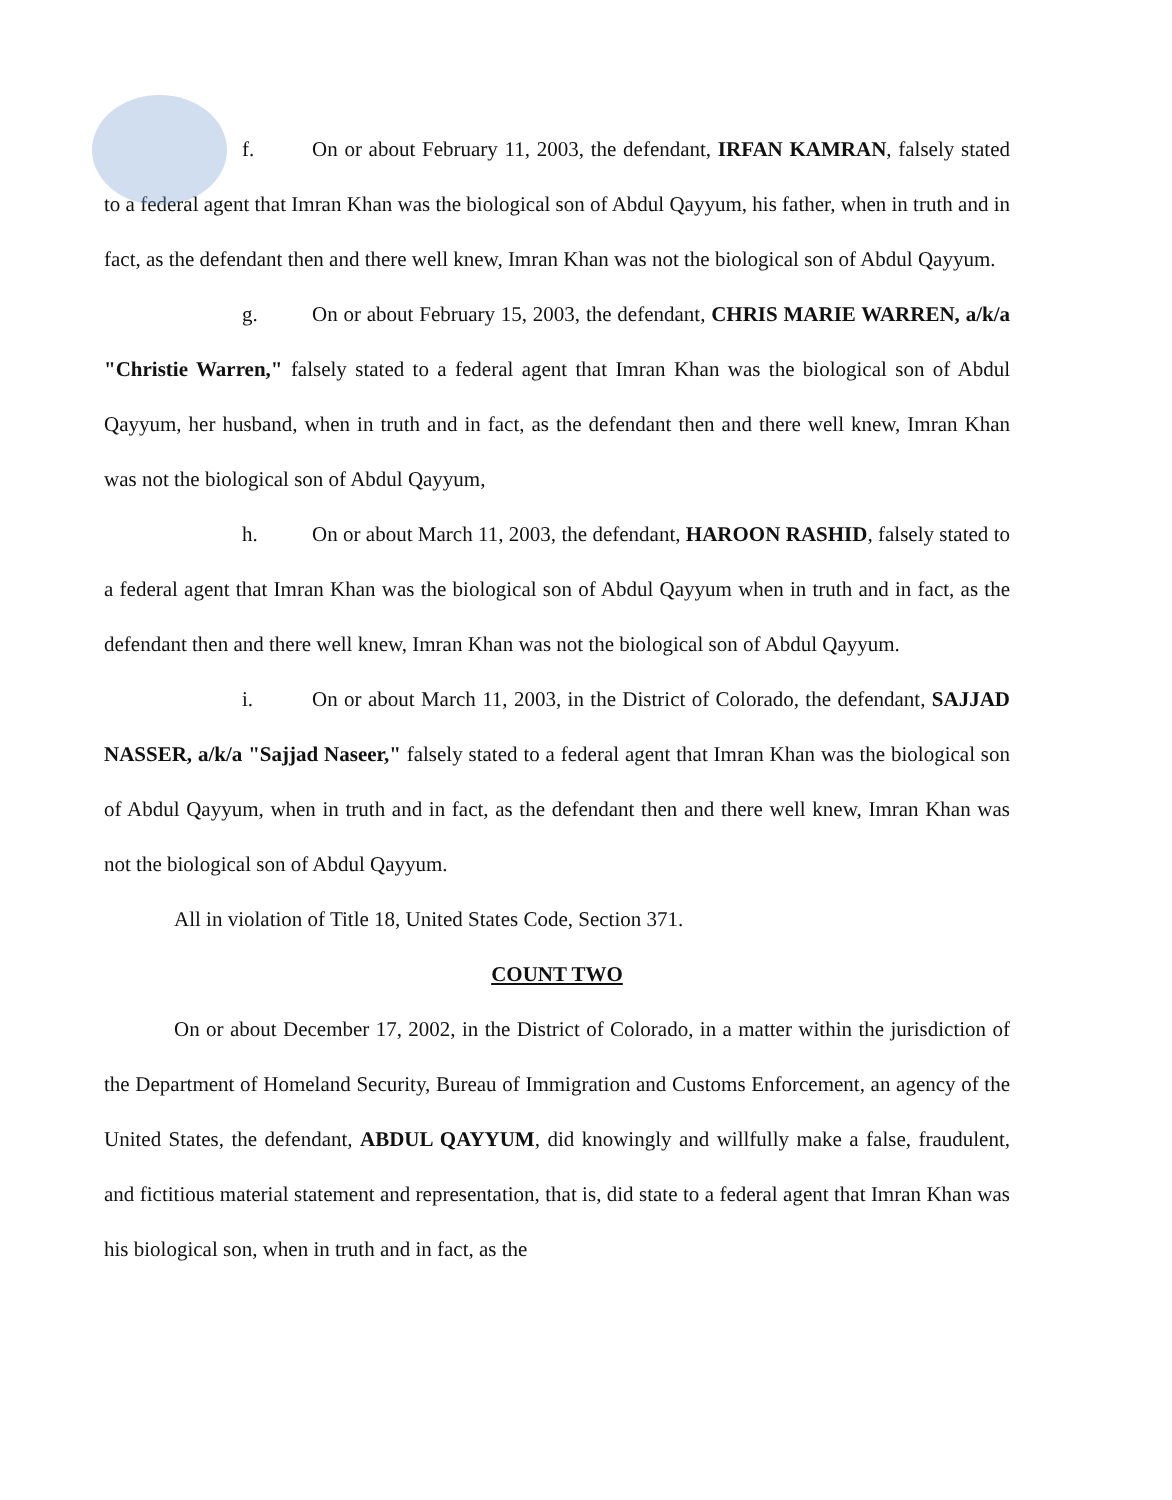f. On or about February 11, 2003, the defendant, IRFAN KAMRAN, falsely stated to a federal agent that Imran Khan was the biological son of Abdul Qayyum, his father, when in truth and in fact, as the defendant then and there well knew, Imran Khan was not the biological son of Abdul Qayyum.
g. On or about February 15, 2003, the defendant, CHRIS MARIE WARREN, a/k/a "Christie Warren," falsely stated to a federal agent that Imran Khan was the biological son of Abdul Qayyum, her husband, when in truth and in fact, as the defendant then and there well knew, Imran Khan was not the biological son of Abdul Qayyum,
h. On or about March 11, 2003, the defendant, HAROON RASHID, falsely stated to a federal agent that Imran Khan was the biological son of Abdul Qayyum when in truth and in fact, as the defendant then and there well knew, Imran Khan was not the biological son of Abdul Qayyum.
i. On or about March 11, 2003, in the District of Colorado, the defendant, SAJJAD NASSER, a/k/a "Sajjad Naseer," falsely stated to a federal agent that Imran Khan was the biological son of Abdul Qayyum, when in truth and in fact, as the defendant then and there well knew, Imran Khan was not the biological son of Abdul Qayyum.
All in violation of Title 18, United States Code, Section 371.
COUNT TWO
On or about December 17, 2002, in the District of Colorado, in a matter within the jurisdiction of the Department of Homeland Security, Bureau of Immigration and Customs Enforcement, an agency of the United States, the defendant, ABDUL QAYYUM, did knowingly and willfully make a false, fraudulent, and fictitious material statement and representation, that is, did state to a federal agent that Imran Khan was his biological son, when in truth and in fact, as the